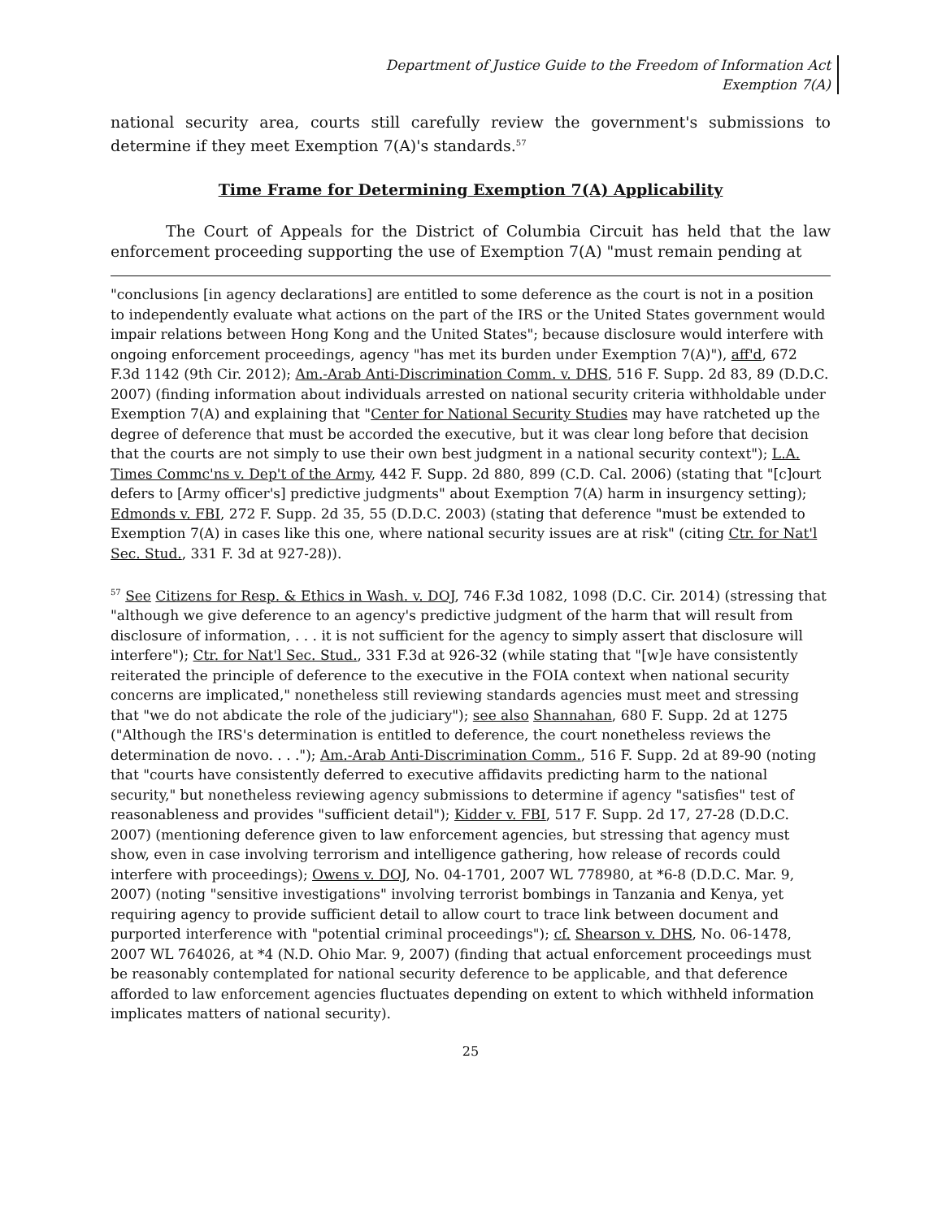Department of Justice Guide to the Freedom of Information Act
Exemption 7(A)
national security area, courts still carefully review the government's submissions to determine if they meet Exemption 7(A)'s standards.<sup>57</sup>
Time Frame for Determining Exemption 7(A) Applicability
The Court of Appeals for the District of Columbia Circuit has held that the law enforcement proceeding supporting the use of Exemption 7(A) "must remain pending at
"conclusions [in agency declarations] are entitled to some deference as the court is not in a position to independently evaluate what actions on the part of the IRS or the United States government would impair relations between Hong Kong and the United States"; because disclosure would interfere with ongoing enforcement proceedings, agency "has met its burden under Exemption 7(A)"), aff'd, 672 F.3d 1142 (9th Cir. 2012); Am.-Arab Anti-Discrimination Comm. v. DHS, 516 F. Supp. 2d 83, 89 (D.D.C. 2007) (finding information about individuals arrested on national security criteria withholdable under Exemption 7(A) and explaining that "Center for National Security Studies may have ratcheted up the degree of deference that must be accorded the executive, but it was clear long before that decision that the courts are not simply to use their own best judgment in a national security context"); L.A. Times Commc'ns v. Dep't of the Army, 442 F. Supp. 2d 880, 899 (C.D. Cal. 2006) (stating that "[c]ourt defers to [Army officer's] predictive judgments" about Exemption 7(A) harm in insurgency setting); Edmonds v. FBI, 272 F. Supp. 2d 35, 55 (D.D.C. 2003) (stating that deference "must be extended to Exemption 7(A) in cases like this one, where national security issues are at risk" (citing Ctr. for Nat'l Sec. Stud., 331 F. 3d at 927-28)).
<sup>57</sup> See Citizens for Resp. & Ethics in Wash. v. DOJ, 746 F.3d 1082, 1098 (D.C. Cir. 2014) (stressing that "although we give deference to an agency's predictive judgment of the harm that will result from disclosure of information, . . . it is not sufficient for the agency to simply assert that disclosure will interfere"); Ctr. for Nat'l Sec. Stud., 331 F.3d at 926-32 (while stating that "[w]e have consistently reiterated the principle of deference to the executive in the FOIA context when national security concerns are implicated," nonetheless still reviewing standards agencies must meet and stressing that "we do not abdicate the role of the judiciary"); see also Shannahan, 680 F. Supp. 2d at 1275 ("Although the IRS's determination is entitled to deference, the court nonetheless reviews the determination de novo. . . ."); Am.-Arab Anti-Discrimination Comm., 516 F. Supp. 2d at 89-90 (noting that "courts have consistently deferred to executive affidavits predicting harm to the national security," but nonetheless reviewing agency submissions to determine if agency "satisfies" test of reasonableness and provides "sufficient detail"); Kidder v. FBI, 517 F. Supp. 2d 17, 27-28 (D.D.C. 2007) (mentioning deference given to law enforcement agencies, but stressing that agency must show, even in case involving terrorism and intelligence gathering, how release of records could interfere with proceedings); Owens v. DOJ, No. 04-1701, 2007 WL 778980, at *6-8 (D.D.C. Mar. 9, 2007) (noting "sensitive investigations" involving terrorist bombings in Tanzania and Kenya, yet requiring agency to provide sufficient detail to allow court to trace link between document and purported interference with "potential criminal proceedings"); cf. Shearson v. DHS, No. 06-1478, 2007 WL 764026, at *4 (N.D. Ohio Mar. 9, 2007) (finding that actual enforcement proceedings must be reasonably contemplated for national security deference to be applicable, and that deference afforded to law enforcement agencies fluctuates depending on extent to which withheld information implicates matters of national security).
25